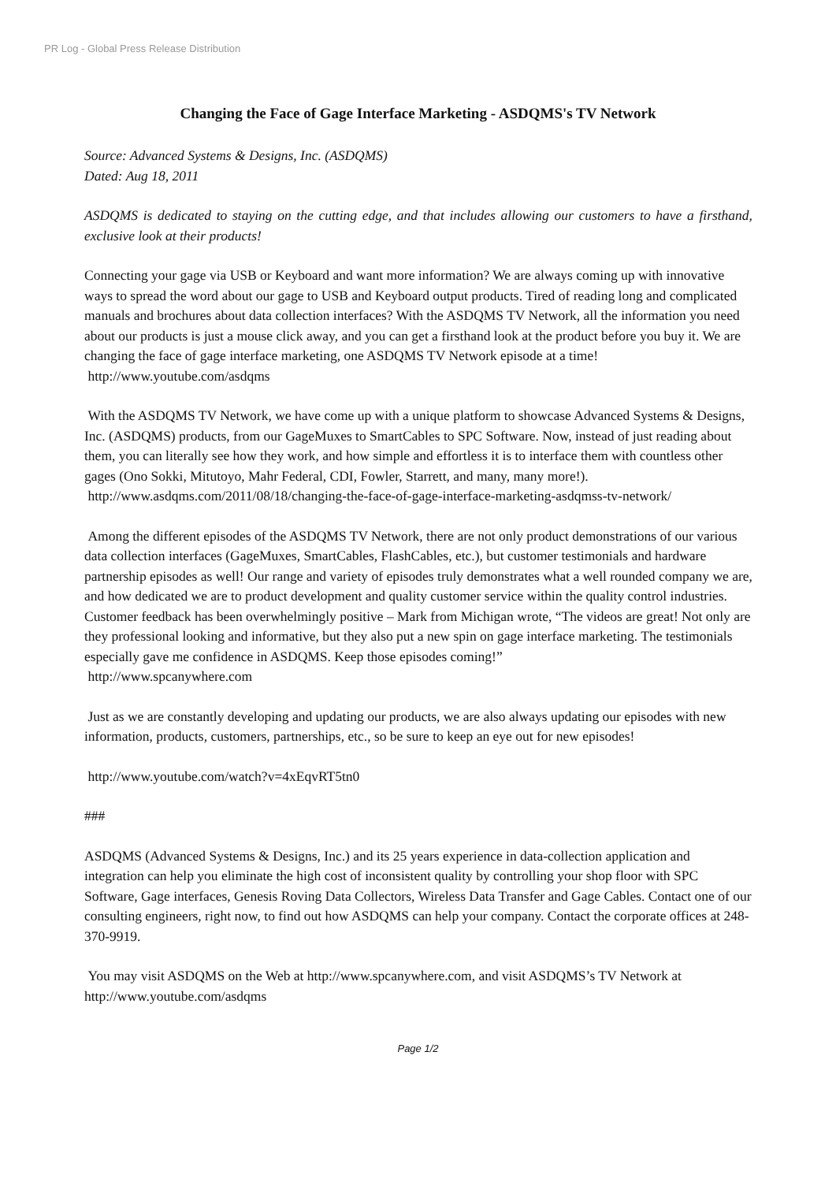PR Log - Global Press Release Distribution
Changing the Face of Gage Interface Marketing - ASDQMS's TV Network
Source: Advanced Systems & Designs, Inc. (ASDQMS)
Dated: Aug 18, 2011
ASDQMS is dedicated to staying on the cutting edge, and that includes allowing our customers to have a firsthand, exclusive look at their products!
Connecting your gage via USB or Keyboard and want more information? We are always coming up with innovative ways to spread the word about our gage to USB and Keyboard output products. Tired of reading long and complicated manuals and brochures about data collection interfaces? With the ASDQMS TV Network, all the information you need about our products is just a mouse click away, and you can get a firsthand look at the product before you buy it. We are changing the face of gage interface marketing, one ASDQMS TV Network episode at a time!
http://www.youtube.com/asdqms
With the ASDQMS TV Network, we have come up with a unique platform to showcase Advanced Systems & Designs, Inc. (ASDQMS) products, from our GageMuxes to SmartCables to SPC Software. Now, instead of just reading about them, you can literally see how they work, and how simple and effortless it is to interface them with countless other gages (Ono Sokki, Mitutoyo, Mahr Federal, CDI, Fowler, Starrett, and many, many more!).
http://www.asdqms.com/2011/08/18/changing-the-face-of-gage-interface-marketing-asdqmss-tv-network/
Among the different episodes of the ASDQMS TV Network, there are not only product demonstrations of our various data collection interfaces (GageMuxes, SmartCables, FlashCables, etc.), but customer testimonials and hardware partnership episodes as well! Our range and variety of episodes truly demonstrates what a well rounded company we are, and how dedicated we are to product development and quality customer service within the quality control industries. Customer feedback has been overwhelmingly positive – Mark from Michigan wrote, “The videos are great! Not only are they professional looking and informative, but they also put a new spin on gage interface marketing. The testimonials especially gave me confidence in ASDQMS. Keep those episodes coming!”
http://www.spcanywhere.com
Just as we are constantly developing and updating our products, we are also always updating our episodes with new information, products, customers, partnerships, etc., so be sure to keep an eye out for new episodes!
http://www.youtube.com/watch?v=4xEqvRT5tn0
###
ASDQMS (Advanced Systems & Designs, Inc.) and its 25 years experience in data-collection application and integration can help you eliminate the high cost of inconsistent quality by controlling your shop floor with SPC Software, Gage interfaces, Genesis Roving Data Collectors, Wireless Data Transfer and Gage Cables. Contact one of our consulting engineers, right now, to find out how ASDQMS can help your company. Contact the corporate offices at 248-370-9919.
You may visit ASDQMS on the Web at http://www.spcanywhere.com, and visit ASDQMS’s TV Network at http://www.youtube.com/asdqms
Page 1/2